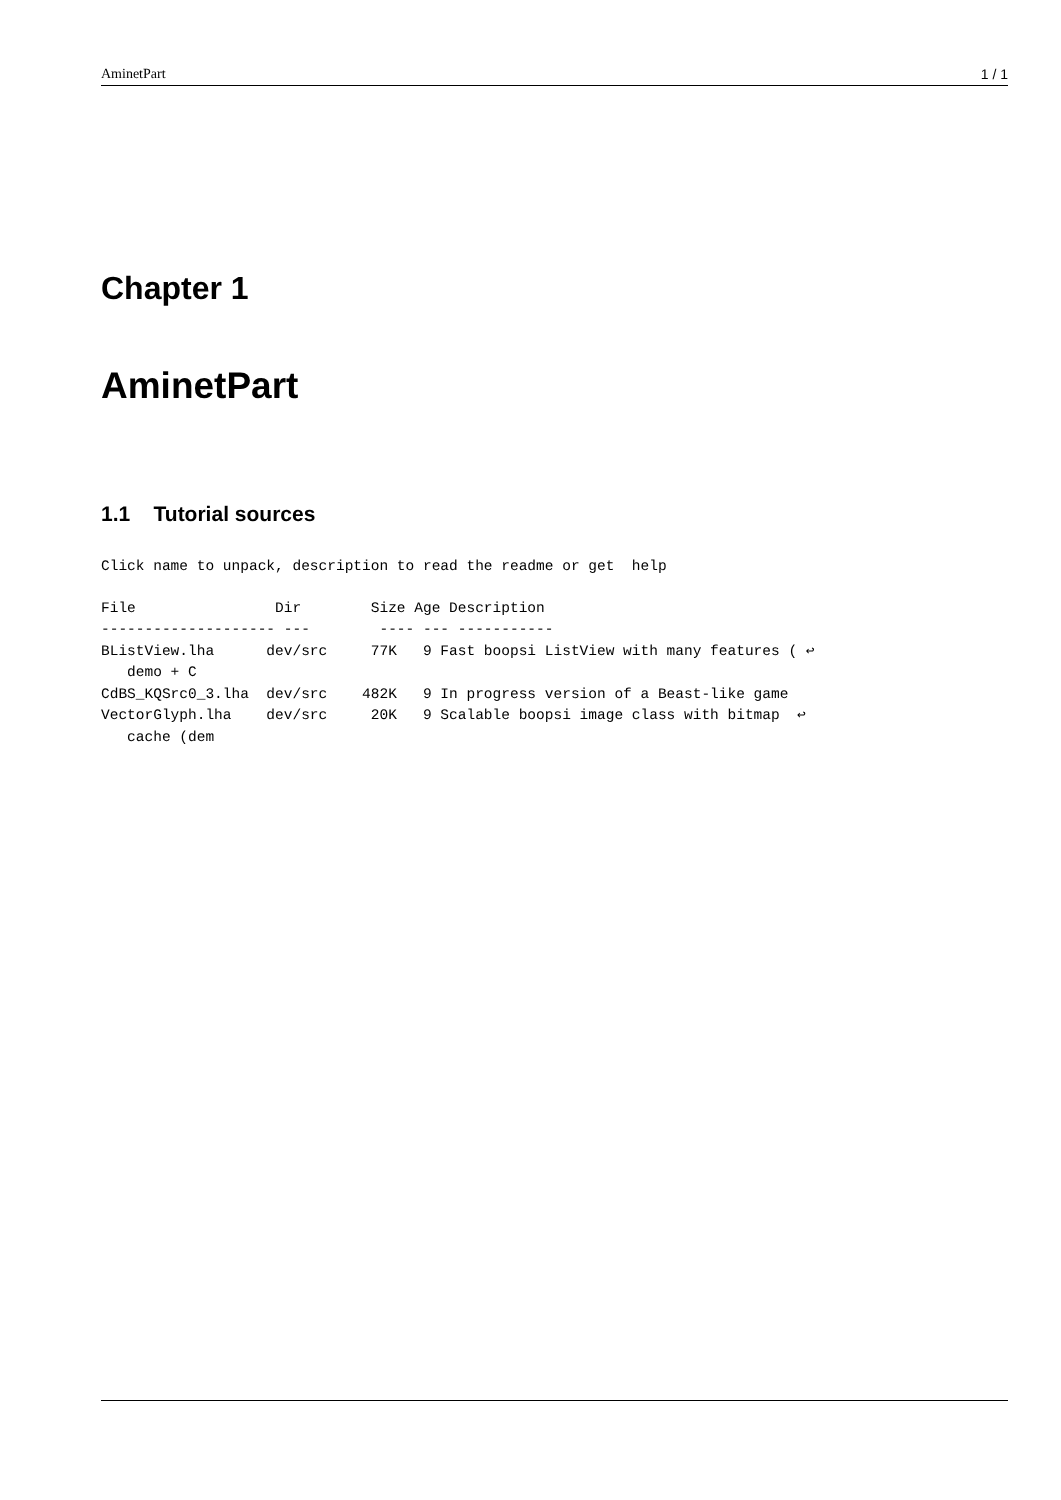AminetPart 1 / 1
Chapter 1
AminetPart
1.1 Tutorial sources
Click name to unpack, description to read the readme or get  help
File                Dir        Size Age Description
-------------------- ---        ---- --- -----------
BListView.lha      dev/src     77K   9 Fast boopsi ListView with many features ( ↩
   demo + C
CdBS_KQSrc0_3.lha  dev/src    482K   9 In progress version of a Beast-like game
VectorGlyph.lha    dev/src     20K   9 Scalable boopsi image class with bitmap  ↩
   cache (dem